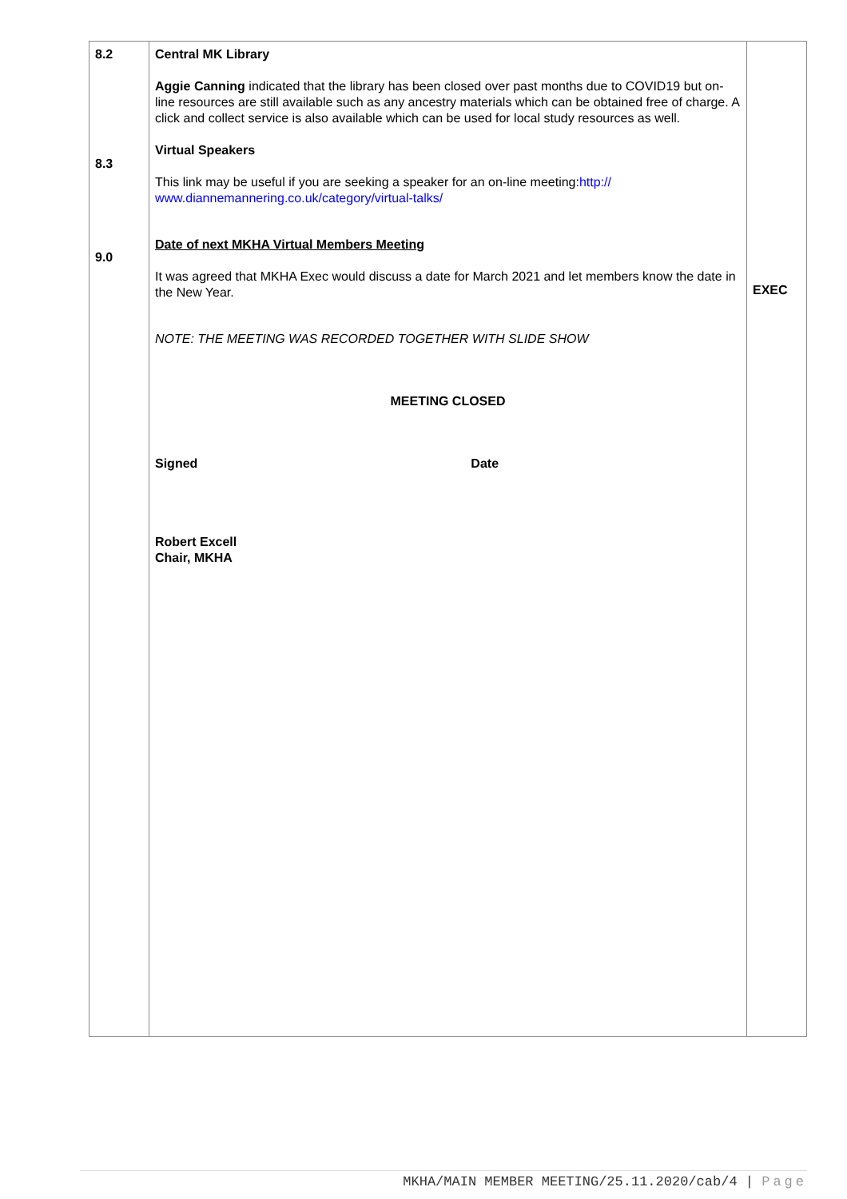| 8.2 8.3 9.0 | Central MK Library Aggie Canning indicated that the library has been closed over past months due to COVID19 but on-line resources are still available such as any ancestry materials which can be obtained free of charge. A click and collect service is also available which can be used for local study resources as well. Virtual Speakers This link may be useful if you are seeking a speaker for an on-line meeting: http:// www.diannemannering.co.uk/category/virtual-talks/ Date of next MKHA Virtual Members Meeting It was agreed that MKHA Exec would discuss a date for March 2021 and let members know the date in the New Year. NOTE: THE MEETING WAS RECORDED TOGETHER WITH SLIDE SHOW MEETING CLOSED Signed Date Robert Excell Chair, MKHA | EXEC |
MKHA/MAIN MEMBER MEETING/25.11.2020/cab/4 | Page